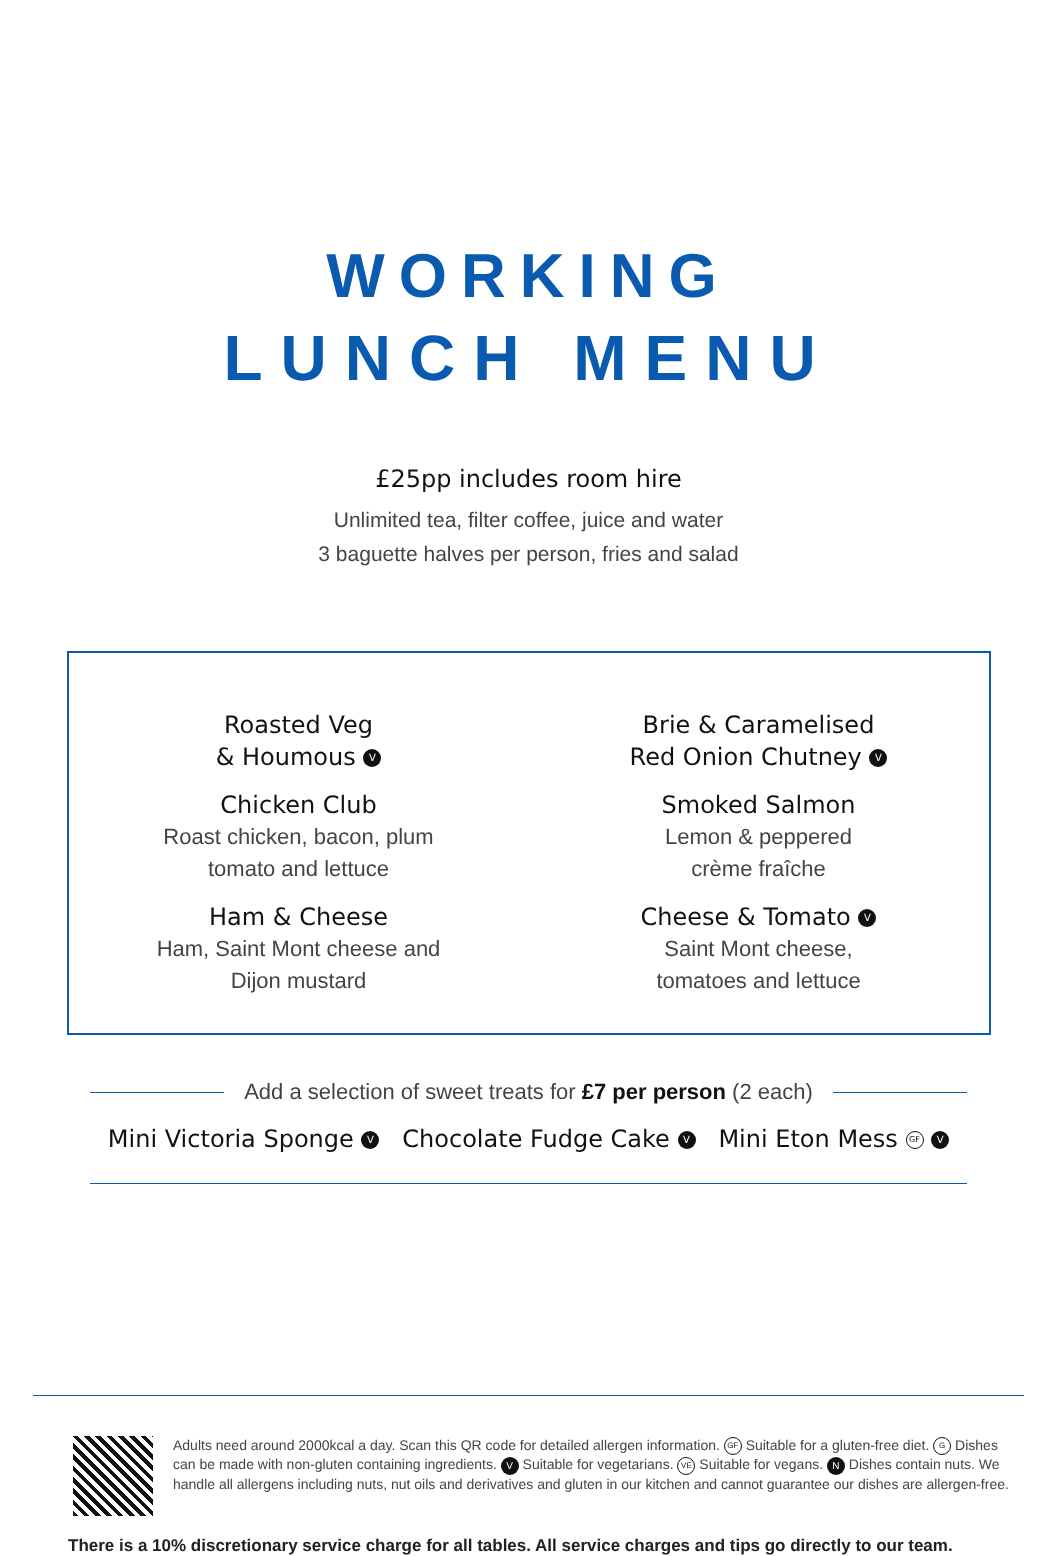WORKING
LUNCH MENU
£25pp includes room hire
Unlimited tea, filter coffee, juice and water
3 baguette halves per person, fries and salad
Roasted Veg
& Houmous V
Chicken Club
Roast chicken, bacon, plum
tomato and lettuce
Ham & Cheese
Ham, Saint Mont cheese and
Dijon mustard
Brie & Caramelised
Red Onion Chutney V
Smoked Salmon
Lemon & peppered
crème fraîche
Cheese & Tomato V
Saint Mont cheese,
tomatoes and lettuce
Add a selection of sweet treats for £7 per person (2 each)
Mini Victoria Sponge V Chocolate Fudge Cake V Mini Eton Mess GF V
Adults need around 2000kcal a day. Scan this QR code for detailed allergen information. GF Suitable for a gluten-free diet. G Dishes can be made with non-gluten containing ingredients. V Suitable for vegetarians. VE Suitable for vegans. N Dishes contain nuts. We handle all allergens including nuts, nut oils and derivatives and gluten in our kitchen and cannot guarantee our dishes are allergen-free.
There is a 10% discretionary service charge for all tables. All service charges and tips go directly to our team.